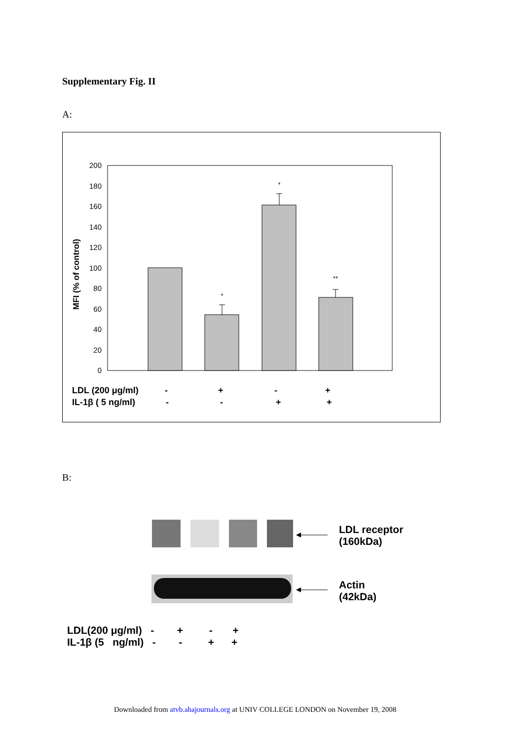Supplementary Fig. II
A:
0
20
40
60
80
100
120
140
160
180
200
MFI (% of control)
*
*
**
LDL (200 μg/ml)
-
+
-
+
IL-1β ( 5 ng/ml)
-
-
+
+
B:
LDL receptor
(160kDa)
Actin
(42kDa)
LDL(200 μg/ml) - + - + IL-1β (5 ng/ml) - - + +
Downloaded from atvb.ahajournals.org at UNIV COLLEGE LONDON on November 19, 2008